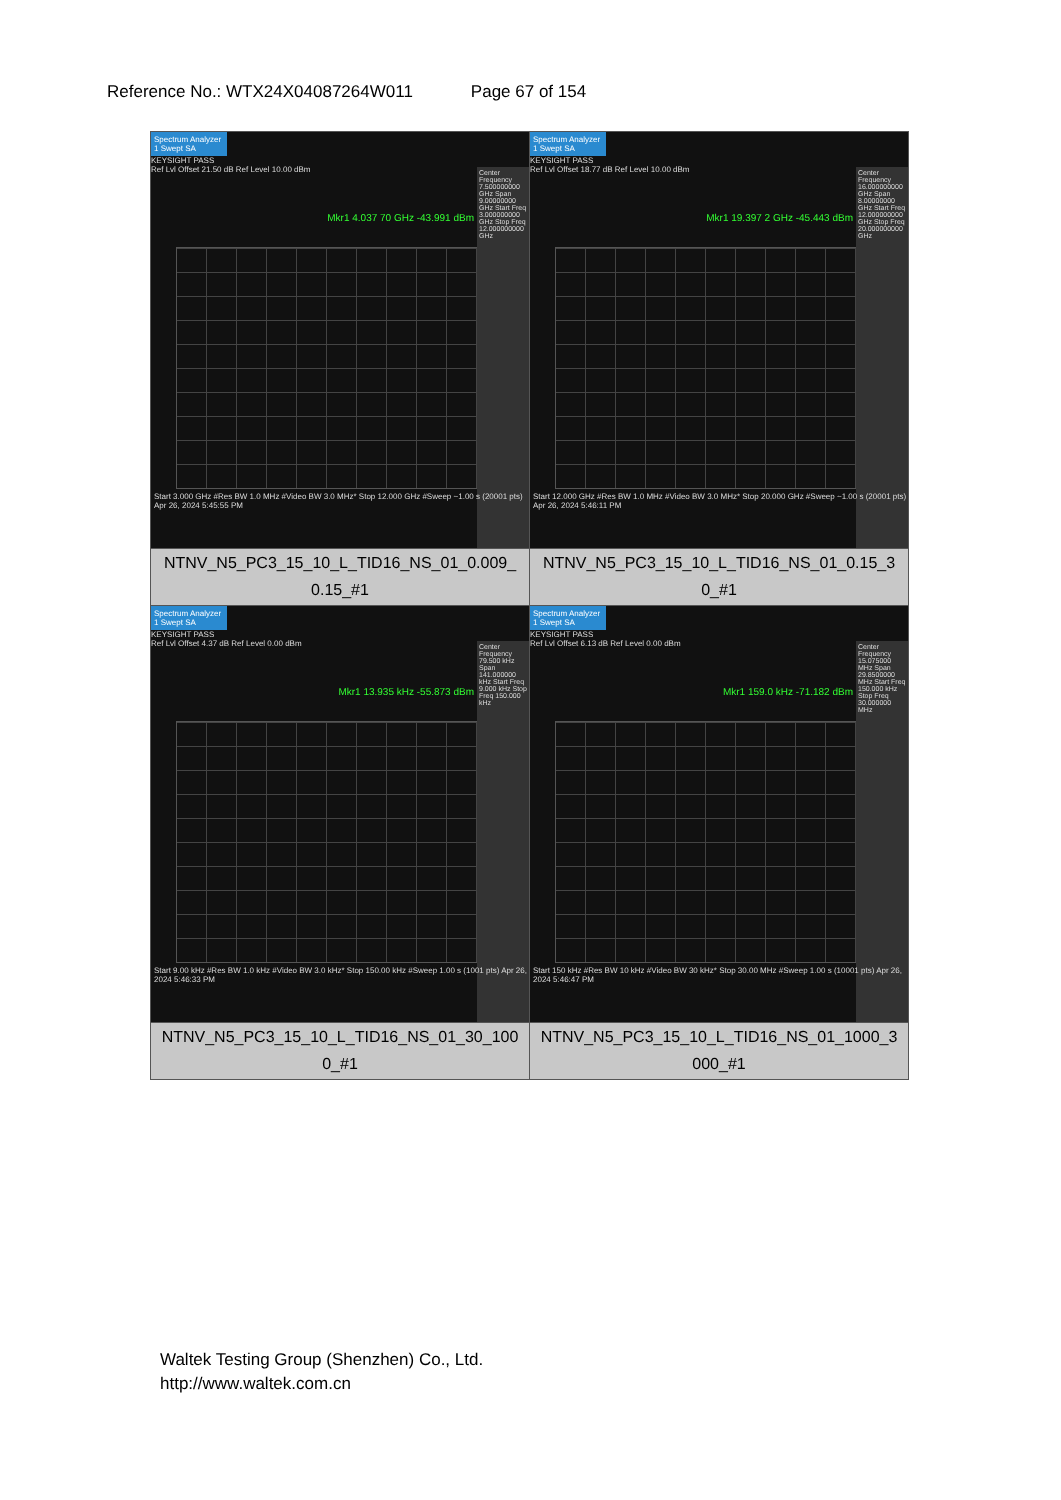Reference No.: WTX24X04087264W011 Page 67 of 154
| Spectrum Analyzer 1 Swept SA KEYSIGHT PASS Ref Lvl Offset 21.50 dB Ref Level 10.00 dBm Mkr1 4.037 70 GHz -43.991 dBm Center Frequency 7.500000000 GHz Span 9.00000000 GHz Start Freq 3.000000000 GHz Stop Freq 12.000000000 GHz Start 3.000 GHz #Res BW 1.0 MHz #Video BW 3.0 MHz* Stop 12.000 GHz #Sweep ~1.00 s (20001 pts) Apr 26, 2024 5:45:55 PM | Spectrum Analyzer 1 Swept SA KEYSIGHT PASS Ref Lvl Offset 18.77 dB Ref Level 10.00 dBm Mkr1 19.397 2 GHz -45.443 dBm Center Frequency 16.000000000 GHz Span 8.00000000 GHz Start Freq 12.000000000 GHz Stop Freq 20.000000000 GHz Start 12.000 GHz #Res BW 1.0 MHz #Video BW 3.0 MHz* Stop 20.000 GHz #Sweep ~1.00 s (20001 pts) Apr 26, 2024 5:46:11 PM |
| NTNV_N5_PC3_15_10_L_TID16_NS_01_0.009_ 0.15_#1 | NTNV_N5_PC3_15_10_L_TID16_NS_01_0.15_3 0_#1 |
| Spectrum Analyzer 1 Swept SA KEYSIGHT PASS Ref Lvl Offset 4.37 dB Ref Level 0.00 dBm Mkr1 13.935 kHz -55.873 dBm Center Frequency 79.500 kHz Span 141.000000 kHz Start Freq 9.000 kHz Stop Freq 150.000 kHz Start 9.00 kHz #Res BW 1.0 kHz #Video BW 3.0 kHz* Stop 150.00 kHz #Sweep 1.00 s (1001 pts) Apr 26, 2024 5:46:33 PM | Spectrum Analyzer 1 Swept SA KEYSIGHT PASS Ref Lvl Offset 6.13 dB Ref Level 0.00 dBm Mkr1 159.0 kHz -71.182 dBm Center Frequency 15.075000 MHz Span 29.8500000 MHz Start Freq 150.000 kHz Stop Freq 30.000000 MHz Start 150 kHz #Res BW 10 kHz #Video BW 30 kHz* Stop 30.00 MHz #Sweep 1.00 s (10001 pts) Apr 26, 2024 5:46:47 PM |
| NTNV_N5_PC3_15_10_L_TID16_NS_01_30_100 0_#1 | NTNV_N5_PC3_15_10_L_TID16_NS_01_1000_3 000_#1 |
Waltek Testing Group (Shenzhen) Co., Ltd.
http://www.waltek.com.cn